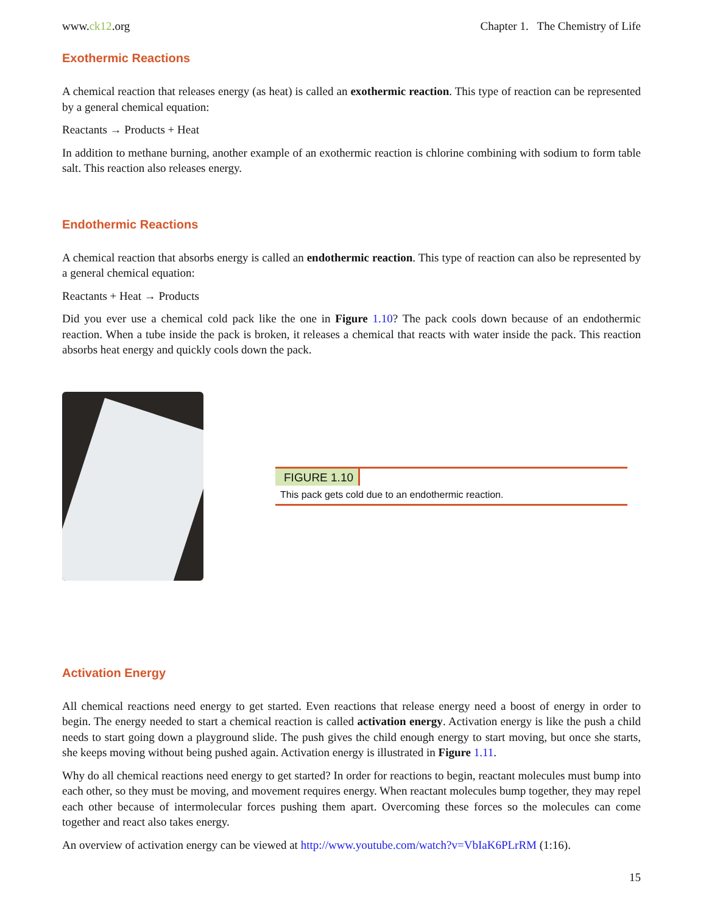www.ck12.org Chapter 1. The Chemistry of Life
Exothermic Reactions
A chemical reaction that releases energy (as heat) is called an exothermic reaction. This type of reaction can be represented by a general chemical equation:
Reactants → Products + Heat
In addition to methane burning, another example of an exothermic reaction is chlorine combining with sodium to form table salt. This reaction also releases energy.
Endothermic Reactions
A chemical reaction that absorbs energy is called an endothermic reaction. This type of reaction can also be represented by a general chemical equation:
Reactants + Heat → Products
Did you ever use a chemical cold pack like the one in Figure 1.10? The pack cools down because of an endothermic reaction. When a tube inside the pack is broken, it releases a chemical that reacts with water inside the pack. This reaction absorbs heat energy and quickly cools down the pack.
FIGURE 1.10
This pack gets cold due to an endothermic reaction.
Activation Energy
All chemical reactions need energy to get started. Even reactions that release energy need a boost of energy in order to begin. The energy needed to start a chemical reaction is called activation energy. Activation energy is like the push a child needs to start going down a playground slide. The push gives the child enough energy to start moving, but once she starts, she keeps moving without being pushed again. Activation energy is illustrated in Figure 1.11.
Why do all chemical reactions need energy to get started? In order for reactions to begin, reactant molecules must bump into each other, so they must be moving, and movement requires energy. When reactant molecules bump together, they may repel each other because of intermolecular forces pushing them apart. Overcoming these forces so the molecules can come together and react also takes energy.
An overview of activation energy can be viewed at http://www.youtube.com/watch?v=VbIaK6PLrRM (1:16).
15